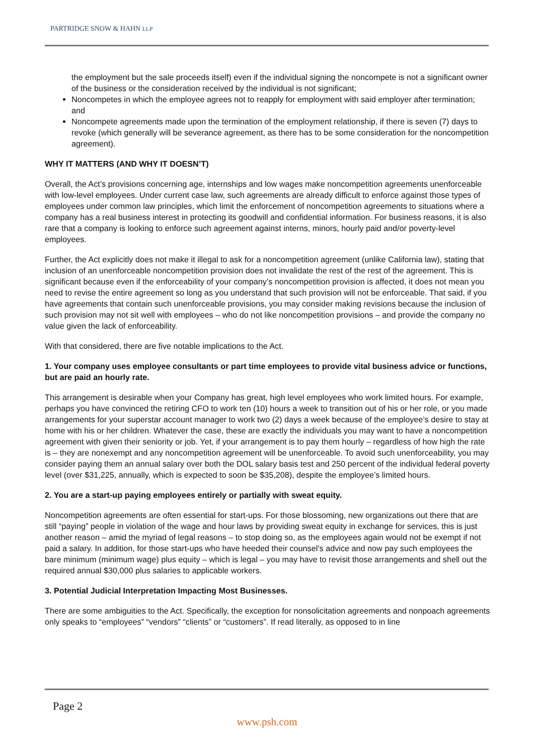PARTRIDGE SNOW & HAHN LLP
the employment but the sale proceeds itself) even if the individual signing the noncompete is not a significant owner of the business or the consideration received by the individual is not significant;
Noncompetes in which the employee agrees not to reapply for employment with said employer after termination; and
Noncompete agreements made upon the termination of the employment relationship, if there is seven (7) days to revoke (which generally will be severance agreement, as there has to be some consideration for the noncompetition agreement).
WHY IT MATTERS (AND WHY IT DOESN’T)
Overall, the Act’s provisions concerning age, internships and low wages make noncompetition agreements unenforceable with low-level employees. Under current case law, such agreements are already difficult to enforce against those types of employees under common law principles, which limit the enforcement of noncompetition agreements to situations where a company has a real business interest in protecting its goodwill and confidential information. For business reasons, it is also rare that a company is looking to enforce such agreement against interns, minors, hourly paid and/or poverty-level employees.
Further, the Act explicitly does not make it illegal to ask for a noncompetition agreement (unlike California law), stating that inclusion of an unenforceable noncompetition provision does not invalidate the rest of the rest of the agreement. This is significant because even if the enforceability of your company’s noncompetition provision is affected, it does not mean you need to revise the entire agreement so long as you understand that such provision will not be enforceable. That said, if you have agreements that contain such unenforceable provisions, you may consider making revisions because the inclusion of such provision may not sit well with employees – who do not like noncompetition provisions – and provide the company no value given the lack of enforceability.
With that considered, there are five notable implications to the Act.
1. Your company uses employee consultants or part time employees to provide vital business advice or functions, but are paid an hourly rate.
This arrangement is desirable when your Company has great, high level employees who work limited hours. For example, perhaps you have convinced the retiring CFO to work ten (10) hours a week to transition out of his or her role, or you made arrangements for your superstar account manager to work two (2) days a week because of the employee’s desire to stay at home with his or her children. Whatever the case, these are exactly the individuals you may want to have a noncompetition agreement with given their seniority or job. Yet, if your arrangement is to pay them hourly – regardless of how high the rate is – they are nonexempt and any noncompetition agreement will be unenforceable. To avoid such unenforceability, you may consider paying them an annual salary over both the DOL salary basis test and 250 percent of the individual federal poverty level (over $31,225, annually, which is expected to soon be $35,208), despite the employee’s limited hours.
2. You are a start-up paying employees entirely or partially with sweat equity.
Noncompetition agreements are often essential for start-ups. For those blossoming, new organizations out there that are still “paying” people in violation of the wage and hour laws by providing sweat equity in exchange for services, this is just another reason – amid the myriad of legal reasons – to stop doing so, as the employees again would not be exempt if not paid a salary. In addition, for those start-ups who have heeded their counsel’s advice and now pay such employees the bare minimum (minimum wage) plus equity – which is legal – you may have to revisit those arrangements and shell out the required annual $30,000 plus salaries to applicable workers.
3. Potential Judicial Interpretation Impacting Most Businesses.
There are some ambiguities to the Act. Specifically, the exception for nonsolicitation agreements and nonpoach agreements only speaks to “employees” “vendors” “clients” or “customers”. If read literally, as opposed to in line
Page 2
www.psh.com